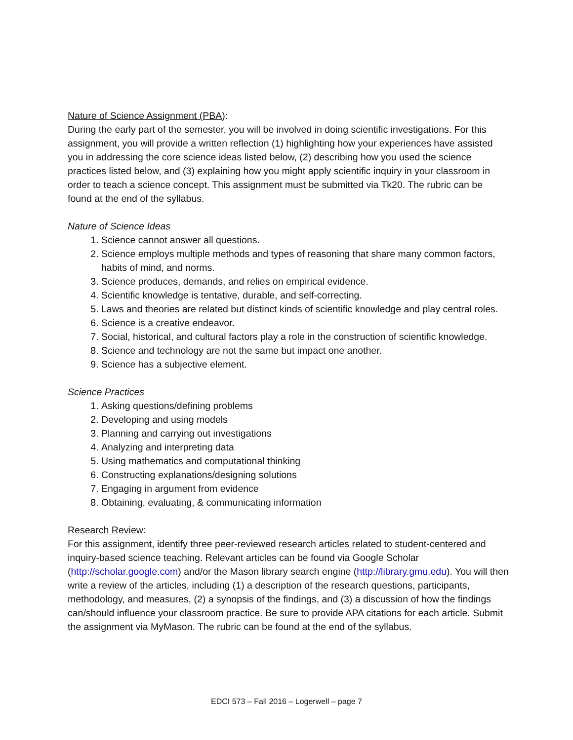Nature of Science Assignment (PBA):
During the early part of the semester, you will be involved in doing scientific investigations. For this assignment, you will provide a written reflection (1) highlighting how your experiences have assisted you in addressing the core science ideas listed below, (2) describing how you used the science practices listed below, and (3) explaining how you might apply scientific inquiry in your classroom in order to teach a science concept. This assignment must be submitted via Tk20. The rubric can be found at the end of the syllabus.
Nature of Science Ideas
1. Science cannot answer all questions.
2. Science employs multiple methods and types of reasoning that share many common factors, habits of mind, and norms.
3. Science produces, demands, and relies on empirical evidence.
4. Scientific knowledge is tentative, durable, and self-correcting.
5. Laws and theories are related but distinct kinds of scientific knowledge and play central roles.
6. Science is a creative endeavor.
7. Social, historical, and cultural factors play a role in the construction of scientific knowledge.
8. Science and technology are not the same but impact one another.
9. Science has a subjective element.
Science Practices
1. Asking questions/defining problems
2. Developing and using models
3. Planning and carrying out investigations
4. Analyzing and interpreting data
5. Using mathematics and computational thinking
6. Constructing explanations/designing solutions
7. Engaging in argument from evidence
8. Obtaining, evaluating, & communicating information
Research Review:
For this assignment, identify three peer-reviewed research articles related to student-centered and inquiry-based science teaching. Relevant articles can be found via Google Scholar (http://scholar.google.com) and/or the Mason library search engine (http://library.gmu.edu). You will then write a review of the articles, including (1) a description of the research questions, participants, methodology, and measures, (2) a synopsis of the findings, and (3) a discussion of how the findings can/should influence your classroom practice. Be sure to provide APA citations for each article. Submit the assignment via MyMason. The rubric can be found at the end of the syllabus.
EDCI 573 – Fall 2016 – Logerwell – page 7